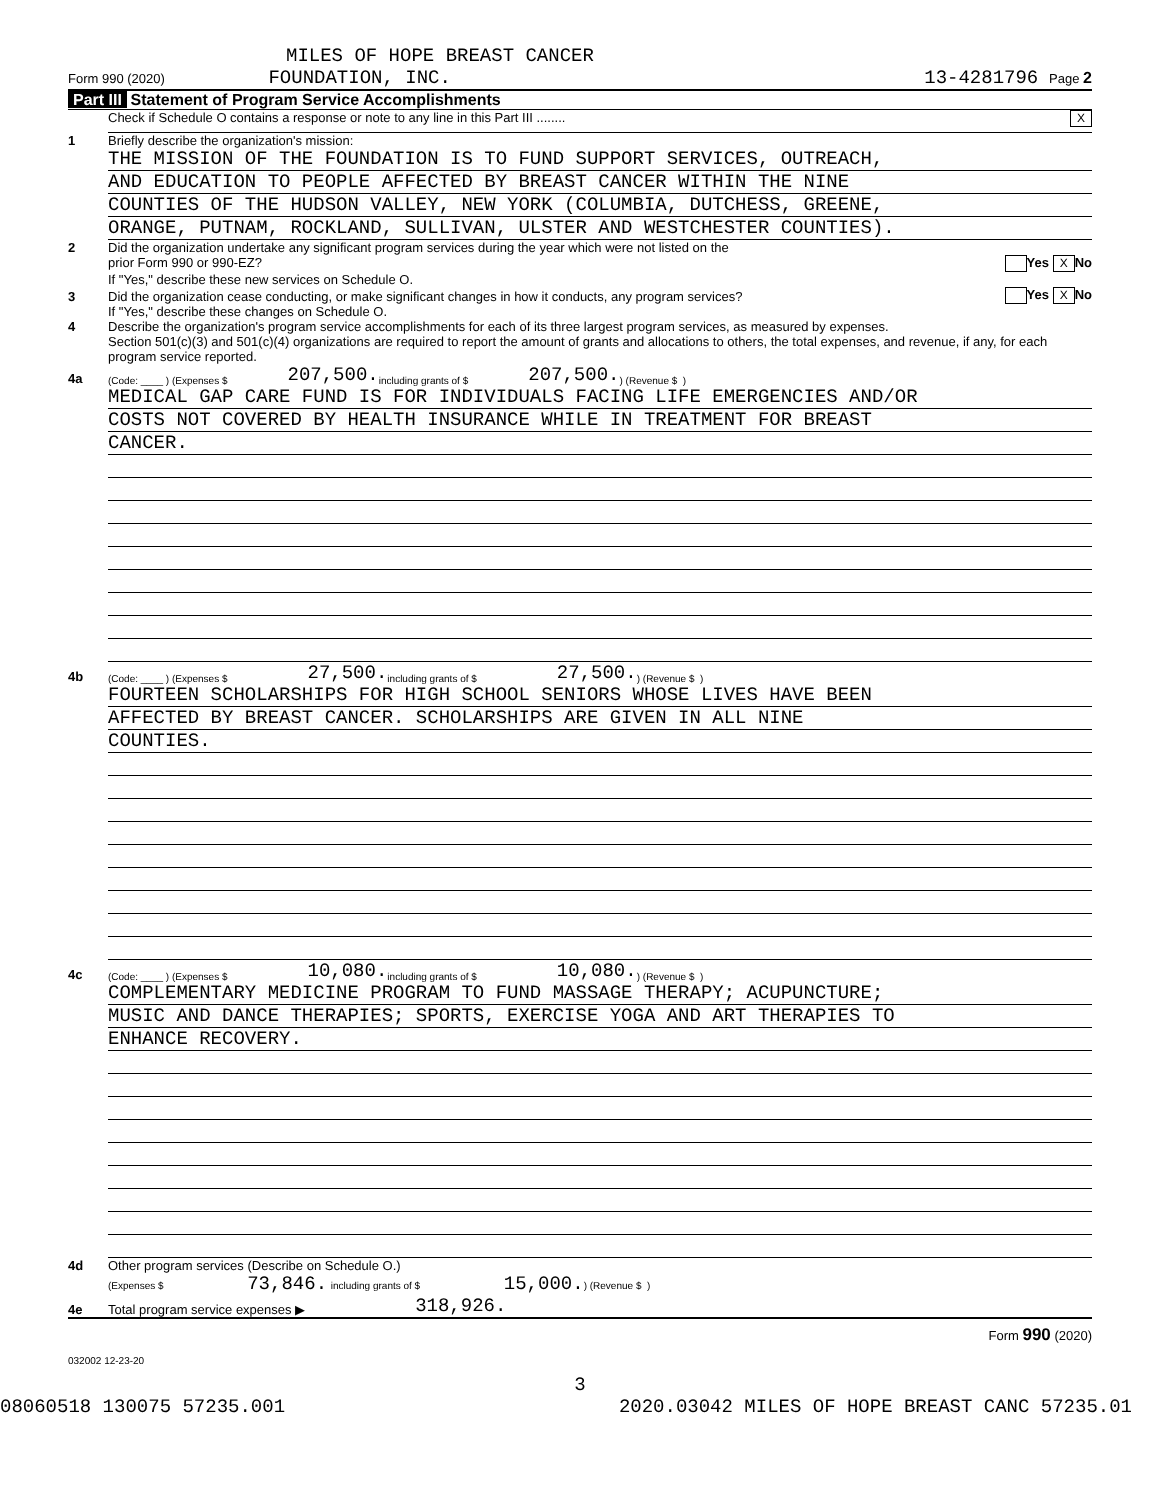MILES OF HOPE BREAST CANCER
Form 990 (2020) FOUNDATION, INC. 13-4281796 Page 2
Part III Statement of Program Service Accomplishments
Check if Schedule O contains a response or note to any line in this Part III ........ X
1 Briefly describe the organization's mission:
THE MISSION OF THE FOUNDATION IS TO FUND SUPPORT SERVICES, OUTREACH,
AND EDUCATION TO PEOPLE AFFECTED BY BREAST CANCER WITHIN THE NINE
COUNTIES OF THE HUDSON VALLEY, NEW YORK (COLUMBIA, DUTCHESS, GREENE,
ORANGE, PUTNAM, ROCKLAND, SULLIVAN, ULSTER AND WESTCHESTER COUNTIES).
2 Did the organization undertake any significant program services during the year which were not listed on the
prior Form 990 or 990-EZ? Yes X No
If "Yes," describe these new services on Schedule O.
3 Did the organization cease conducting, or make significant changes in how it conducts, any program services? Yes X No
If "Yes," describe these changes on Schedule O.
4 Describe the organization's program service accomplishments for each of its three largest program services, as measured by expenses.
Section 501(c)(3) and 501(c)(4) organizations are required to report the amount of grants and allocations to others, the total expenses, and revenue, if any, for each program service reported.
4a (Code: ____ ) (Expenses $ 207,500. including grants of $ 207,500. ) (Revenue $ )
MEDICAL GAP CARE FUND IS FOR INDIVIDUALS FACING LIFE EMERGENCIES AND/OR
COSTS NOT COVERED BY HEALTH INSURANCE WHILE IN TREATMENT FOR BREAST
CANCER.
4b (Code: ____ ) (Expenses $ 27,500. including grants of $ 27,500. ) (Revenue $ )
FOURTEEN SCHOLARSHIPS FOR HIGH SCHOOL SENIORS WHOSE LIVES HAVE BEEN
AFFECTED BY BREAST CANCER. SCHOLARSHIPS ARE GIVEN IN ALL NINE
COUNTIES.
4c (Code: ____ ) (Expenses $ 10,080. including grants of $ 10,080. ) (Revenue $ )
COMPLEMENTARY MEDICINE PROGRAM TO FUND MASSAGE THERAPY; ACUPUNCTURE;
MUSIC AND DANCE THERAPIES; SPORTS, EXERCISE YOGA AND ART THERAPIES TO
ENHANCE RECOVERY.
4d Other program services (Describe on Schedule O.)
(Expenses $ 73,846. including grants of $ 15,000.) (Revenue $ )
4e Total program service expenses ▶ 318,926.
Form 990 (2020)
032002 12-23-20
3
08060518 130075 57235.001 2020.03042 MILES OF HOPE BREAST CANC 57235.01